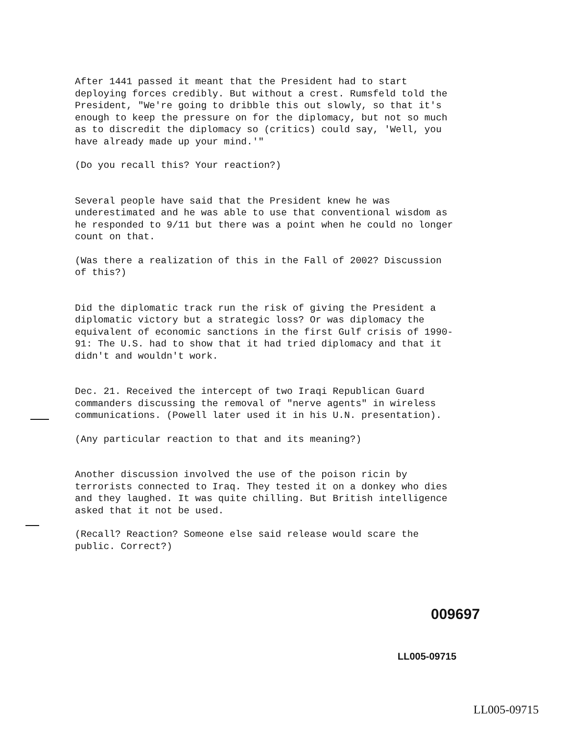After 1441 passed it meant that the President had to start deploying forces credibly. But without a crest. Rumsfeld told the President, "We're going to dribble this out slowly, so that it's enough to keep the pressure on for the diplomacy, but not so much as to discredit the diplomacy so (critics) could say, 'Well, you have already made up your mind.'"
(Do you recall this? Your reaction?)
Several people have said that the President knew he was underestimated and he was able to use that conventional wisdom as he responded to 9/11 but there was a point when he could no longer count on that.
(Was there a realization of this in the Fall of 2002? Discussion of this?)
Did the diplomatic track run the risk of giving the President a diplomatic victory but a strategic loss? Or was diplomacy the equivalent of economic sanctions in the first Gulf crisis of 1990-91: The U.S. had to show that it had tried diplomacy and that it didn't and wouldn't work.
Dec. 21. Received the intercept of two Iraqi Republican Guard commanders discussing the removal of "nerve agents" in wireless communications. (Powell later used it in his U.N. presentation).
(Any particular reaction to that and its meaning?)
Another discussion involved the use of the poison ricin by terrorists connected to Iraq. They tested it on a donkey who dies and they laughed. It was quite chilling. But British intelligence asked that it not be used.
(Recall? Reaction? Someone else said release would scare the public. Correct?)
009697
LL005-09715
LL005-09715